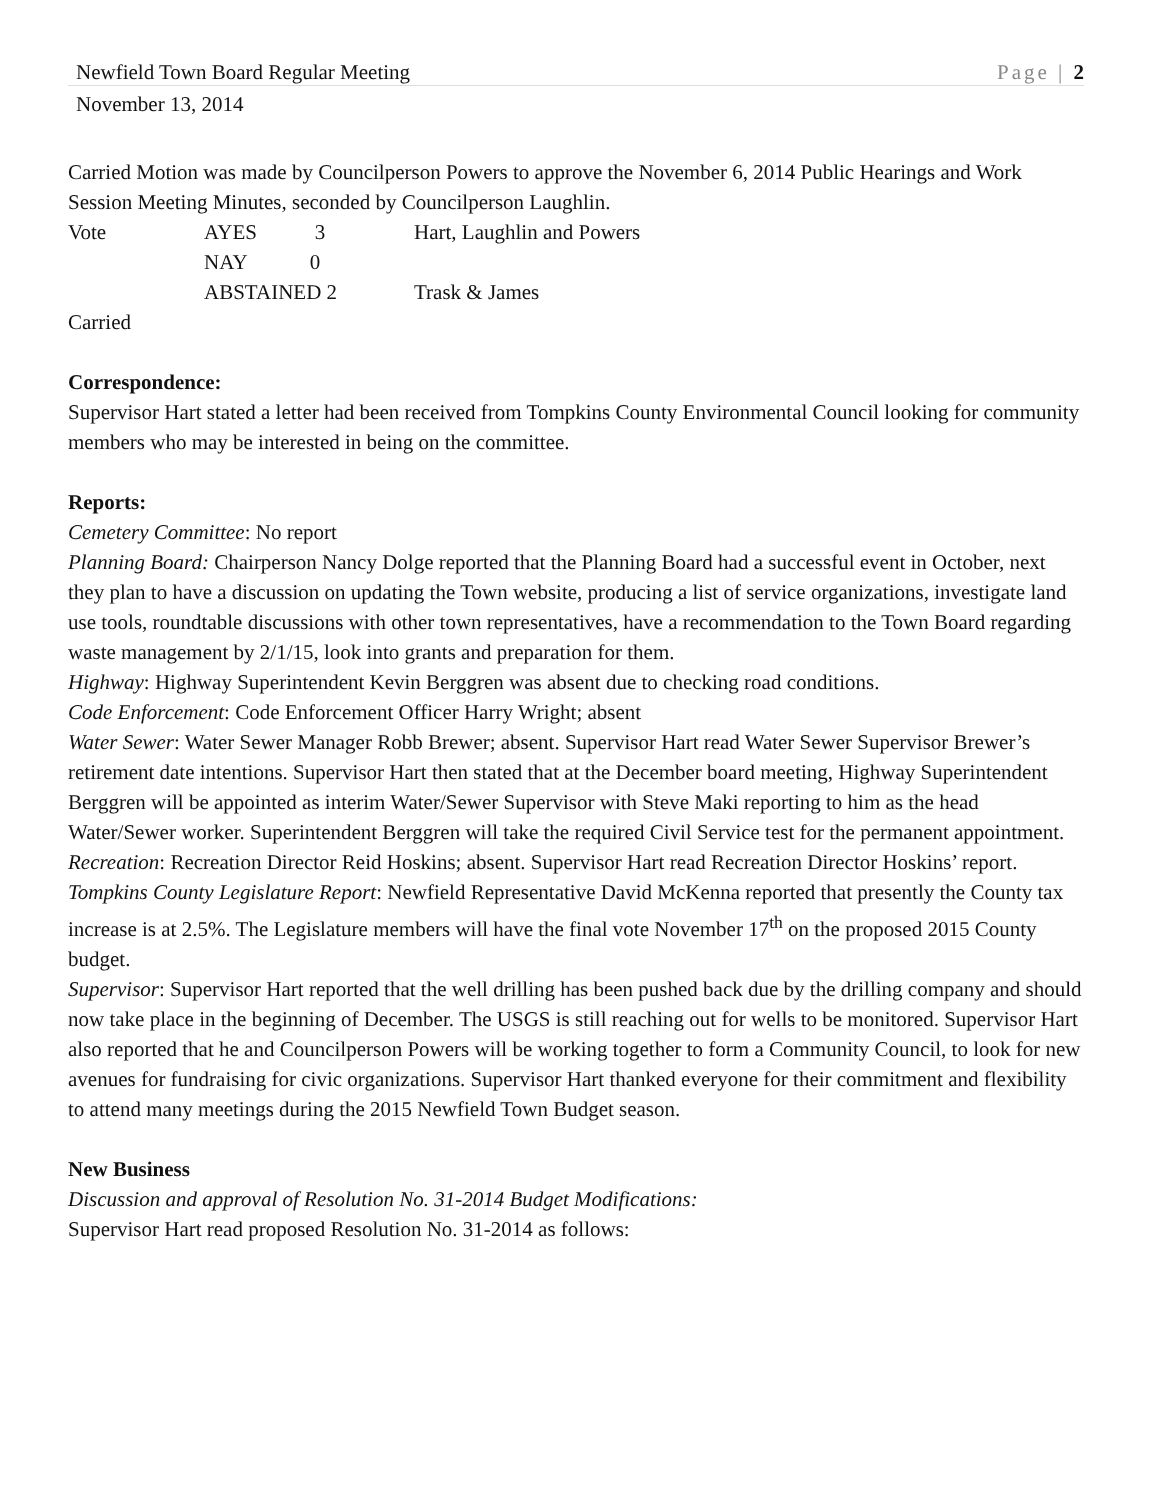Newfield Town Board Regular Meeting Page | 2
November 13, 2014
Carried Motion was made by Councilperson Powers to approve the November 6, 2014 Public Hearings and Work Session Meeting Minutes, seconded by Councilperson Laughlin.
| Vote | AYES 3 | Hart, Laughlin and Powers |
| | NAY 0 | |
| | ABSTAINED 2 | Trask & James |
Carried
Correspondence:
Supervisor Hart stated a letter had been received from Tompkins County Environmental Council looking for community members who may be interested in being on the committee.
Reports:
Cemetery Committee: No report
Planning Board: Chairperson Nancy Dolge reported that the Planning Board had a successful event in October, next they plan to have a discussion on updating the Town website, producing a list of service organizations, investigate land use tools, roundtable discussions with other town representatives, have a recommendation to the Town Board regarding waste management by 2/1/15, look into grants and preparation for them.
Highway: Highway Superintendent Kevin Berggren was absent due to checking road conditions.
Code Enforcement: Code Enforcement Officer Harry Wright; absent
Water Sewer: Water Sewer Manager Robb Brewer; absent. Supervisor Hart read Water Sewer Supervisor Brewer’s retirement date intentions. Supervisor Hart then stated that at the December board meeting, Highway Superintendent Berggren will be appointed as interim Water/Sewer Supervisor with Steve Maki reporting to him as the head Water/Sewer worker. Superintendent Berggren will take the required Civil Service test for the permanent appointment.
Recreation: Recreation Director Reid Hoskins; absent. Supervisor Hart read Recreation Director Hoskins’ report.
Tompkins County Legislature Report: Newfield Representative David McKenna reported that presently the County tax increase is at 2.5%. The Legislature members will have the final vote November 17<sup>th</sup> on the proposed 2015 County budget.
Supervisor: Supervisor Hart reported that the well drilling has been pushed back due by the drilling company and should now take place in the beginning of December. The USGS is still reaching out for wells to be monitored. Supervisor Hart also reported that he and Councilperson Powers will be working together to form a Community Council, to look for new avenues for fundraising for civic organizations. Supervisor Hart thanked everyone for their commitment and flexibility to attend many meetings during the 2015 Newfield Town Budget season.
New Business
Discussion and approval of Resolution No. 31-2014 Budget Modifications:
Supervisor Hart read proposed Resolution No. 31-2014 as follows: